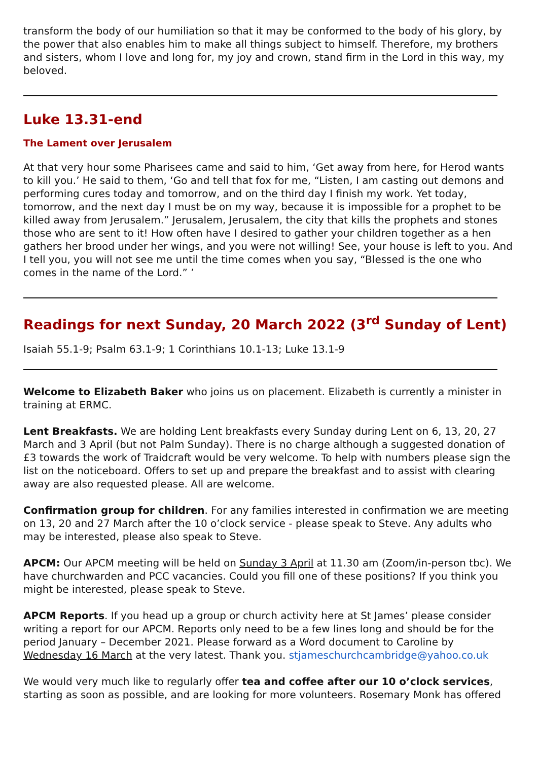transform the body of our humiliation so that it may be conformed to the body of his glory, by the power that also enables him to make all things subject to himself. Therefore, my brothers and sisters, whom I love and long for, my joy and crown, stand firm in the Lord in this way, my beloved.
Luke 13.31-end
The Lament over Jerusalem
At that very hour some Pharisees came and said to him, ‘Get away from here, for Herod wants to kill you.’ He said to them, ‘Go and tell that fox for me, “Listen, I am casting out demons and performing cures today and tomorrow, and on the third day I finish my work. Yet today, tomorrow, and the next day I must be on my way, because it is impossible for a prophet to be killed away from Jerusalem.” Jerusalem, Jerusalem, the city that kills the prophets and stones those who are sent to it! How often have I desired to gather your children together as a hen gathers her brood under her wings, and you were not willing! See, your house is left to you. And I tell you, you will not see me until the time comes when you say, “Blessed is the one who comes in the name of the Lord.” ’
Readings for next Sunday, 20 March 2022 (3<sup>rd</sup> Sunday of Lent)
Isaiah 55.1-9; Psalm 63.1-9; 1 Corinthians 10.1-13; Luke 13.1-9
Welcome to Elizabeth Baker who joins us on placement. Elizabeth is currently a minister in training at ERMC.
Lent Breakfasts. We are holding Lent breakfasts every Sunday during Lent on 6, 13, 20, 27 March and 3 April (but not Palm Sunday). There is no charge although a suggested donation of £3 towards the work of Traidcraft would be very welcome. To help with numbers please sign the list on the noticeboard. Offers to set up and prepare the breakfast and to assist with clearing away are also requested please. All are welcome.
Confirmation group for children. For any families interested in confirmation we are meeting on 13, 20 and 27 March after the 10 o’clock service - please speak to Steve. Any adults who may be interested, please also speak to Steve.
APCM: Our APCM meeting will be held on Sunday 3 April at 11.30 am (Zoom/in-person tbc). We have churchwarden and PCC vacancies. Could you fill one of these positions? If you think you might be interested, please speak to Steve.
APCM Reports. If you head up a group or church activity here at St James’ please consider writing a report for our APCM. Reports only need to be a few lines long and should be for the period January – December 2021. Please forward as a Word document to Caroline by Wednesday 16 March at the very latest. Thank you. stjameschurchcambridge@yahoo.co.uk
We would very much like to regularly offer tea and coffee after our 10 o’clock services, starting as soon as possible, and are looking for more volunteers. Rosemary Monk has offered